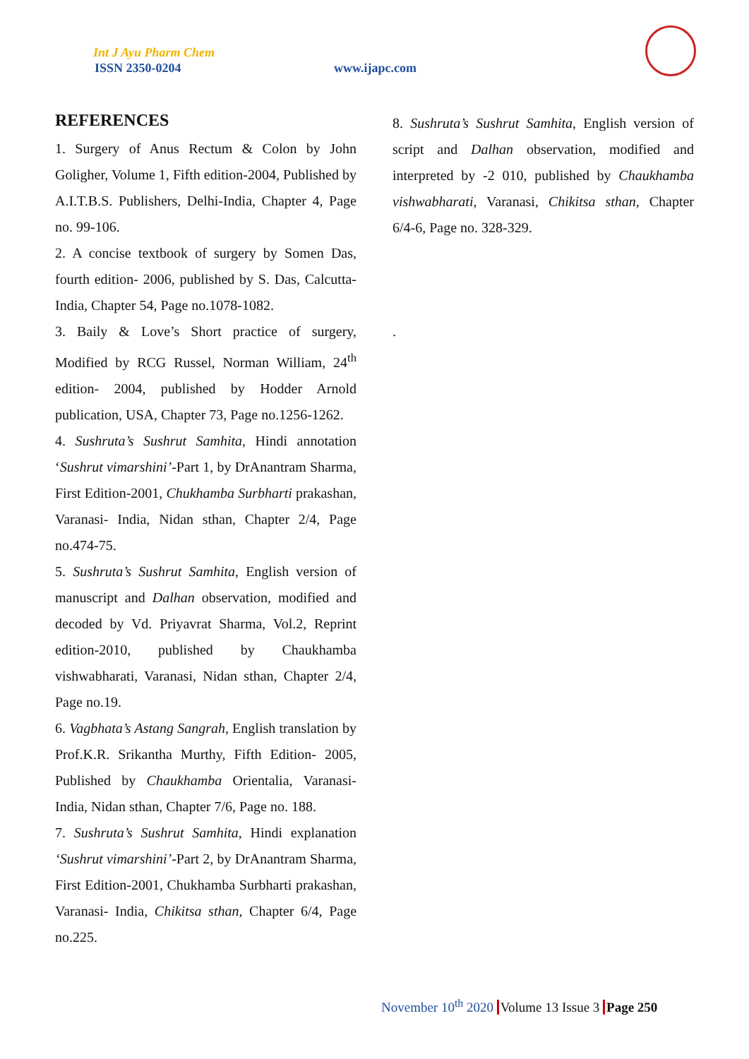Int J Ayu Pharm Chem
ISSN 2350-0204 www.ijapc.com
REFERENCES
1. Surgery of Anus Rectum & Colon by John Goligher, Volume 1, Fifth edition-2004, Published by A.I.T.B.S. Publishers, Delhi-India, Chapter 4, Page no. 99-106.
2. A concise textbook of surgery by Somen Das, fourth edition- 2006, published by S. Das, Calcutta-India, Chapter 54, Page no.1078-1082.
3. Baily & Love’s Short practice of surgery, Modified by RCG Russel, Norman William, 24<sup>th</sup> edition- 2004, published by Hodder Arnold publication, USA, Chapter 73, Page no.1256-1262.
4. Sushruta’s Sushrut Samhita, Hindi annotation ‘Sushrut vimarshini’-Part 1, by DrAnantram Sharma, First Edition-2001, Chukhamba Surbharti prakashan, Varanasi- India, Nidan sthan, Chapter 2/4, Page no.474-75.
5. Sushruta’s Sushrut Samhita, English version of manuscript and Dalhan observation, modified and decoded by Vd. Priyavrat Sharma, Vol.2, Reprint edition-2010, published by Chaukhamba vishwabharati, Varanasi, Nidan sthan, Chapter 2/4, Page no.19.
6. Vagbhata’s Astang Sangrah, English translation by Prof.K.R. Srikantha Murthy, Fifth Edition- 2005, Published by Chaukhamba Orientalia, Varanasi-India, Nidan sthan, Chapter 7/6, Page no. 188.
7. Sushruta’s Sushrut Samhita, Hindi explanation ‘Sushrut vimarshini’-Part 2, by DrAnantram Sharma, First Edition-2001, Chukhamba Surbharti prakashan, Varanasi- India, Chikitsa sthan, Chapter 6/4, Page no.225.
8. Sushruta’s Sushrut Samhita, English version of script and Dalhan observation, modified and interpreted by -2 010, published by Chaukhamba vishwabharati, Varanasi, Chikitsa sthan, Chapter 6/4-6, Page no. 328-329.
.
November 10<sup>th</sup> 2020 Volume 13 Issue 3 Page 250